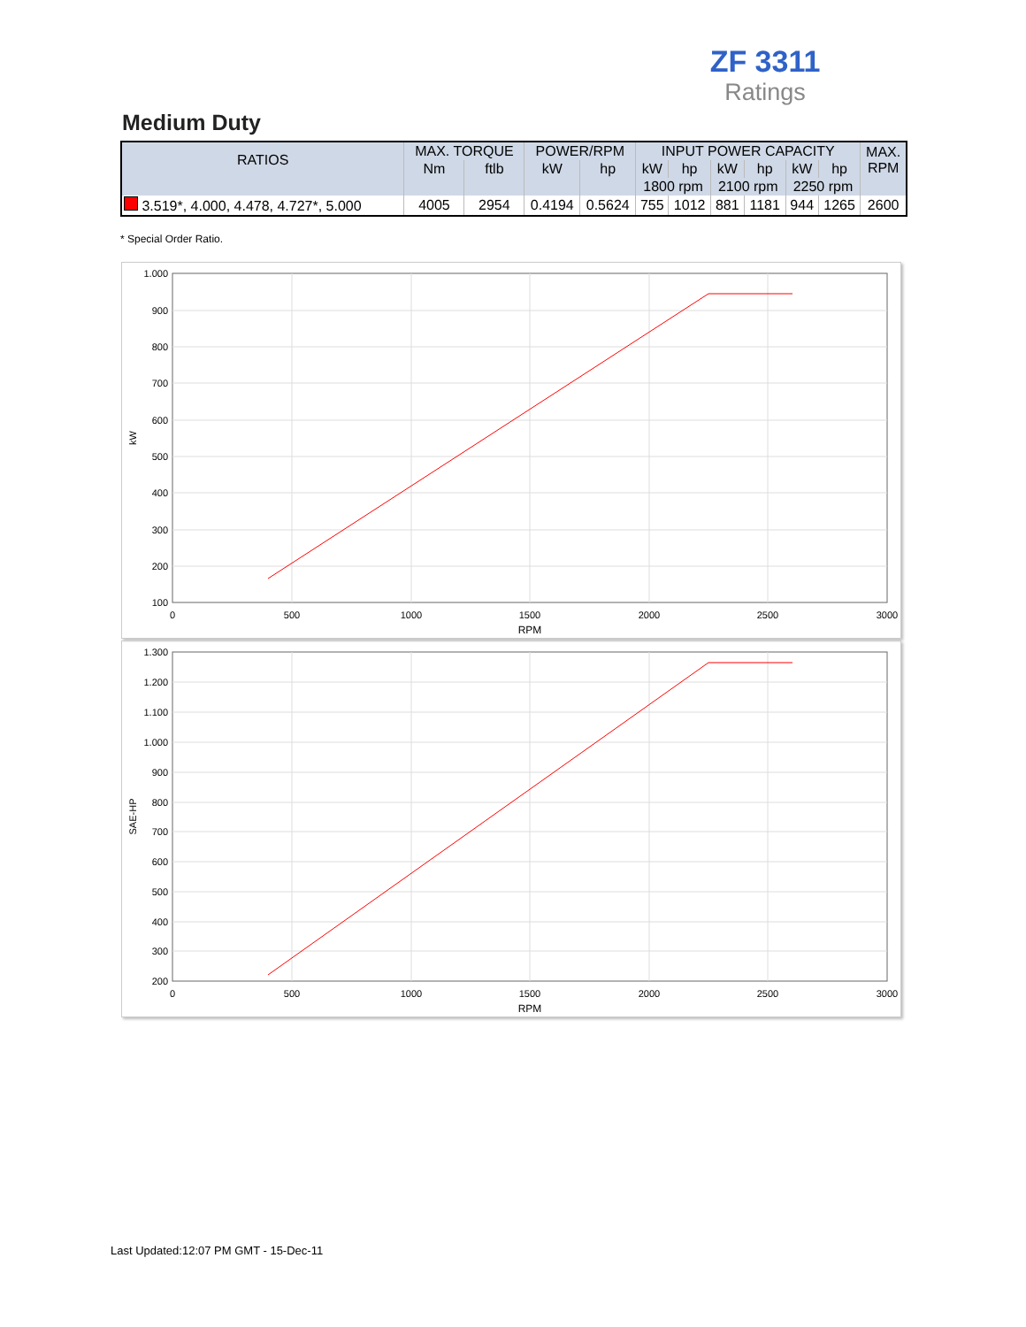ZF 3311
Ratings
Medium Duty
| RATIOS | MAX. TORQUE | | POWER/RPM | | INPUT POWER CAPACITY | | | | | | MAX. RPM |
| --- | --- | --- | --- | --- | --- | --- | --- | --- | --- | --- | --- |
| | Nm | ftlb | kW | hp | kW | hp | kW | hp | kW | hp | |
| | | | | | 1800 rpm | | 2100 rpm | | 2250 rpm | | |
| 3.519*, 4.000, 4.478, 4.727*, 5.000 | 4005 | 2954 | 0.4194 | 0.5624 | 755 | 1012 | 881 | 1181 | 944 | 1265 | 2600 |
* Special Order Ratio.
1.000
900
800
700
600
500
400
300
200
100
0
500
1000
1500
2000
2500
3000
RPM
kW
1.300
1.200
1.100
1.000
900
800
700
600
500
400
300
200
0
500
1000
1500
2000
2500
3000
RPM
SAE-HP
Last Updated:12:07 PM GMT - 15-Dec-11